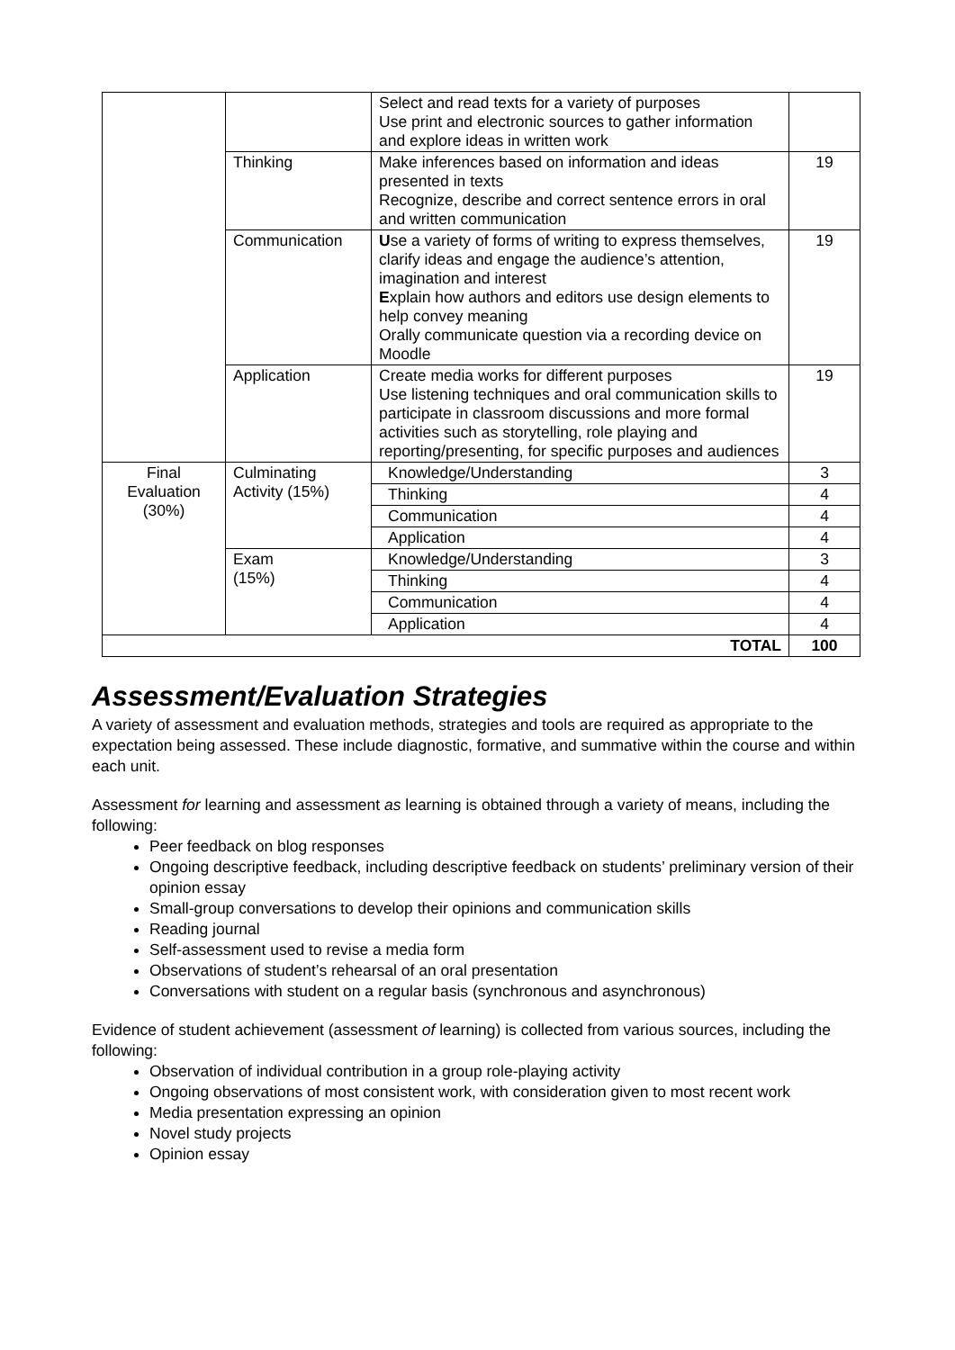| | | Select and read texts for a variety of purposes Use print and electronic sources to gather information and explore ideas in written work | |
| | Thinking | Make inferences based on information and ideas presented in texts Recognize, describe and correct sentence errors in oral and written communication | 19 |
| | Communication | U se a variety of forms of writing to express themselves, clarify ideas and engage the audience’s attention, imagination and interest E xplain how authors and editors use design elements to help convey meaning Orally communicate question via a recording device on Moodle | 19 |
| | Application | Create media works for different purposes Use listening techniques and oral communication skills to participate in classroom discussions and more formal activities such as storytelling, role playing and reporting/presenting, for specific purposes and audiences | 19 |
| Final Evaluation (30%) | Culminating Activity (15%) | Knowledge/Understanding | 3 |
| | | Thinking | 4 |
| | | Communication | 4 |
| | | Application | 4 |
| | Exam (15%) | Knowledge/Understanding | 3 |
| | | Thinking | 4 |
| | | Communication | 4 |
| | | Application | 4 |
| TOTAL | | | 100 |
Assessment/Evaluation Strategies
A variety of assessment and evaluation methods, strategies and tools are required as appropriate to the expectation being assessed. These include diagnostic, formative, and summative within the course and within each unit.
Assessment for learning and assessment as learning is obtained through a variety of means, including the following:
Peer feedback on blog responses
Ongoing descriptive feedback, including descriptive feedback on students’ preliminary version of their opinion essay
Small-group conversations to develop their opinions and communication skills
Reading journal
Self-assessment used to revise a media form
Observations of student’s rehearsal of an oral presentation
Conversations with student on a regular basis (synchronous and asynchronous)
Evidence of student achievement (assessment of learning) is collected from various sources, including the following:
Observation of individual contribution in a group role-playing activity
Ongoing observations of most consistent work, with consideration given to most recent work
Media presentation expressing an opinion
Novel study projects
Opinion essay